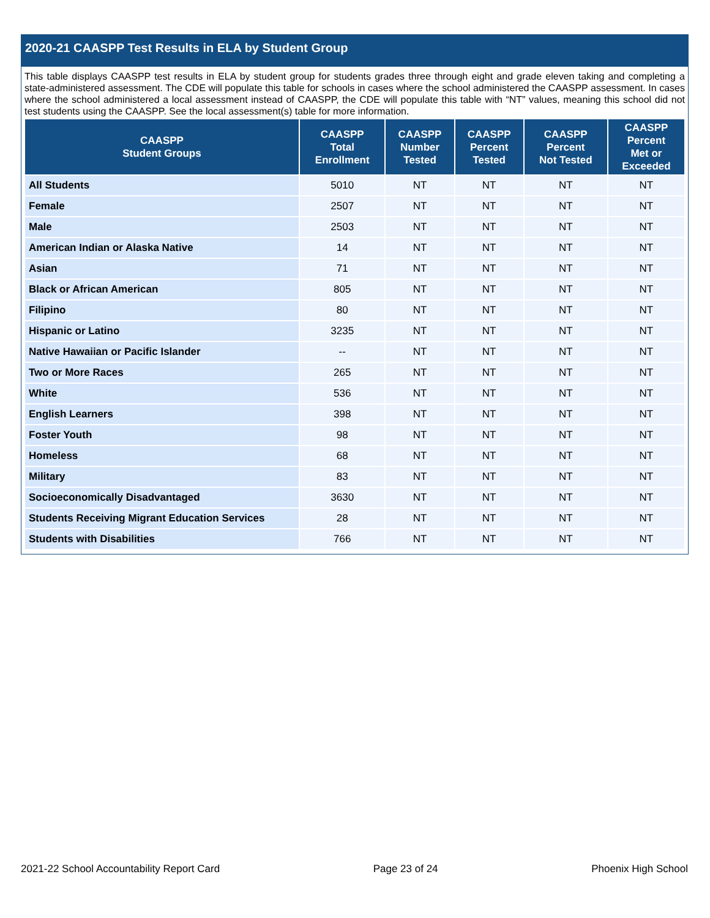2020-21 CAASPP Test Results in ELA by Student Group
This table displays CAASPP test results in ELA by student group for students grades three through eight and grade eleven taking and completing a state-administered assessment. The CDE will populate this table for schools in cases where the school administered the CAASPP assessment. In cases where the school administered a local assessment instead of CAASPP, the CDE will populate this table with “NT” values, meaning this school did not test students using the CAASPP. See the local assessment(s) table for more information.
| CAASPP Student Groups | CAASPP Total Enrollment | CAASPP Number Tested | CAASPP Percent Tested | CAASPP Percent Not Tested | CAASPP Percent Met or Exceeded |
| --- | --- | --- | --- | --- | --- |
| All Students | 5010 | NT | NT | NT | NT |
| Female | 2507 | NT | NT | NT | NT |
| Male | 2503 | NT | NT | NT | NT |
| American Indian or Alaska Native | 14 | NT | NT | NT | NT |
| Asian | 71 | NT | NT | NT | NT |
| Black or African American | 805 | NT | NT | NT | NT |
| Filipino | 80 | NT | NT | NT | NT |
| Hispanic or Latino | 3235 | NT | NT | NT | NT |
| Native Hawaiian or Pacific Islander | -- | NT | NT | NT | NT |
| Two or More Races | 265 | NT | NT | NT | NT |
| White | 536 | NT | NT | NT | NT |
| English Learners | 398 | NT | NT | NT | NT |
| Foster Youth | 98 | NT | NT | NT | NT |
| Homeless | 68 | NT | NT | NT | NT |
| Military | 83 | NT | NT | NT | NT |
| Socioeconomically Disadvantaged | 3630 | NT | NT | NT | NT |
| Students Receiving Migrant Education Services | 28 | NT | NT | NT | NT |
| Students with Disabilities | 766 | NT | NT | NT | NT |
2021-22 School Accountability Report Card Page 23 of 24 Phoenix High School